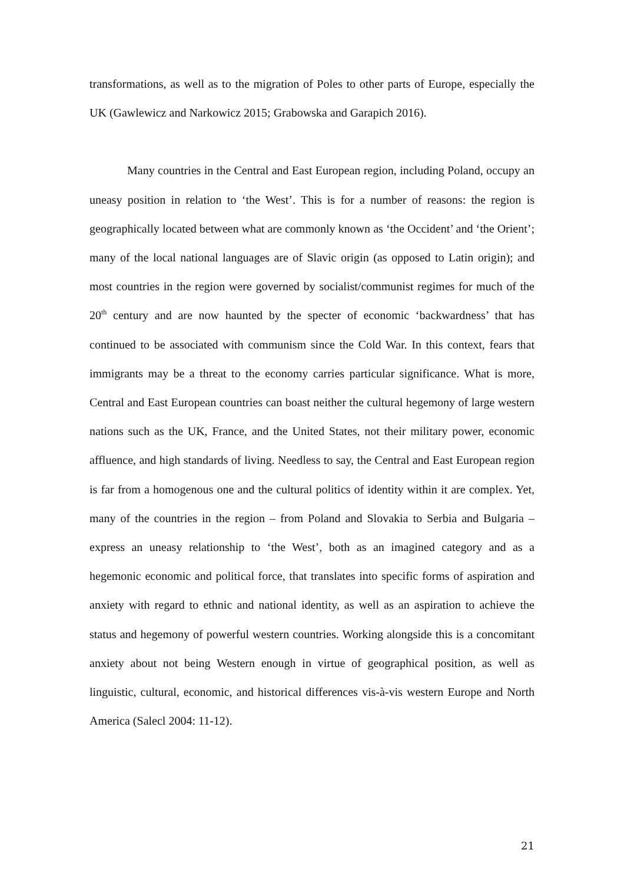transformations, as well as to the migration of Poles to other parts of Europe, especially the UK (Gawlewicz and Narkowicz 2015; Grabowska and Garapich 2016).
Many countries in the Central and East European region, including Poland, occupy an uneasy position in relation to ‘the West’. This is for a number of reasons: the region is geographically located between what are commonly known as ‘the Occident’ and ‘the Orient’; many of the local national languages are of Slavic origin (as opposed to Latin origin); and most countries in the region were governed by socialist/communist regimes for much of the 20<sup>th</sup> century and are now haunted by the specter of economic ‘backwardness’ that has continued to be associated with communism since the Cold War. In this context, fears that immigrants may be a threat to the economy carries particular significance. What is more, Central and East European countries can boast neither the cultural hegemony of large western nations such as the UK, France, and the United States, not their military power, economic affluence, and high standards of living. Needless to say, the Central and East European region is far from a homogenous one and the cultural politics of identity within it are complex. Yet, many of the countries in the region – from Poland and Slovakia to Serbia and Bulgaria – express an uneasy relationship to ‘the West’, both as an imagined category and as a hegemonic economic and political force, that translates into specific forms of aspiration and anxiety with regard to ethnic and national identity, as well as an aspiration to achieve the status and hegemony of powerful western countries. Working alongside this is a concomitant anxiety about not being Western enough in virtue of geographical position, as well as linguistic, cultural, economic, and historical differences vis-à-vis western Europe and North America (Salecl 2004: 11-12).
21